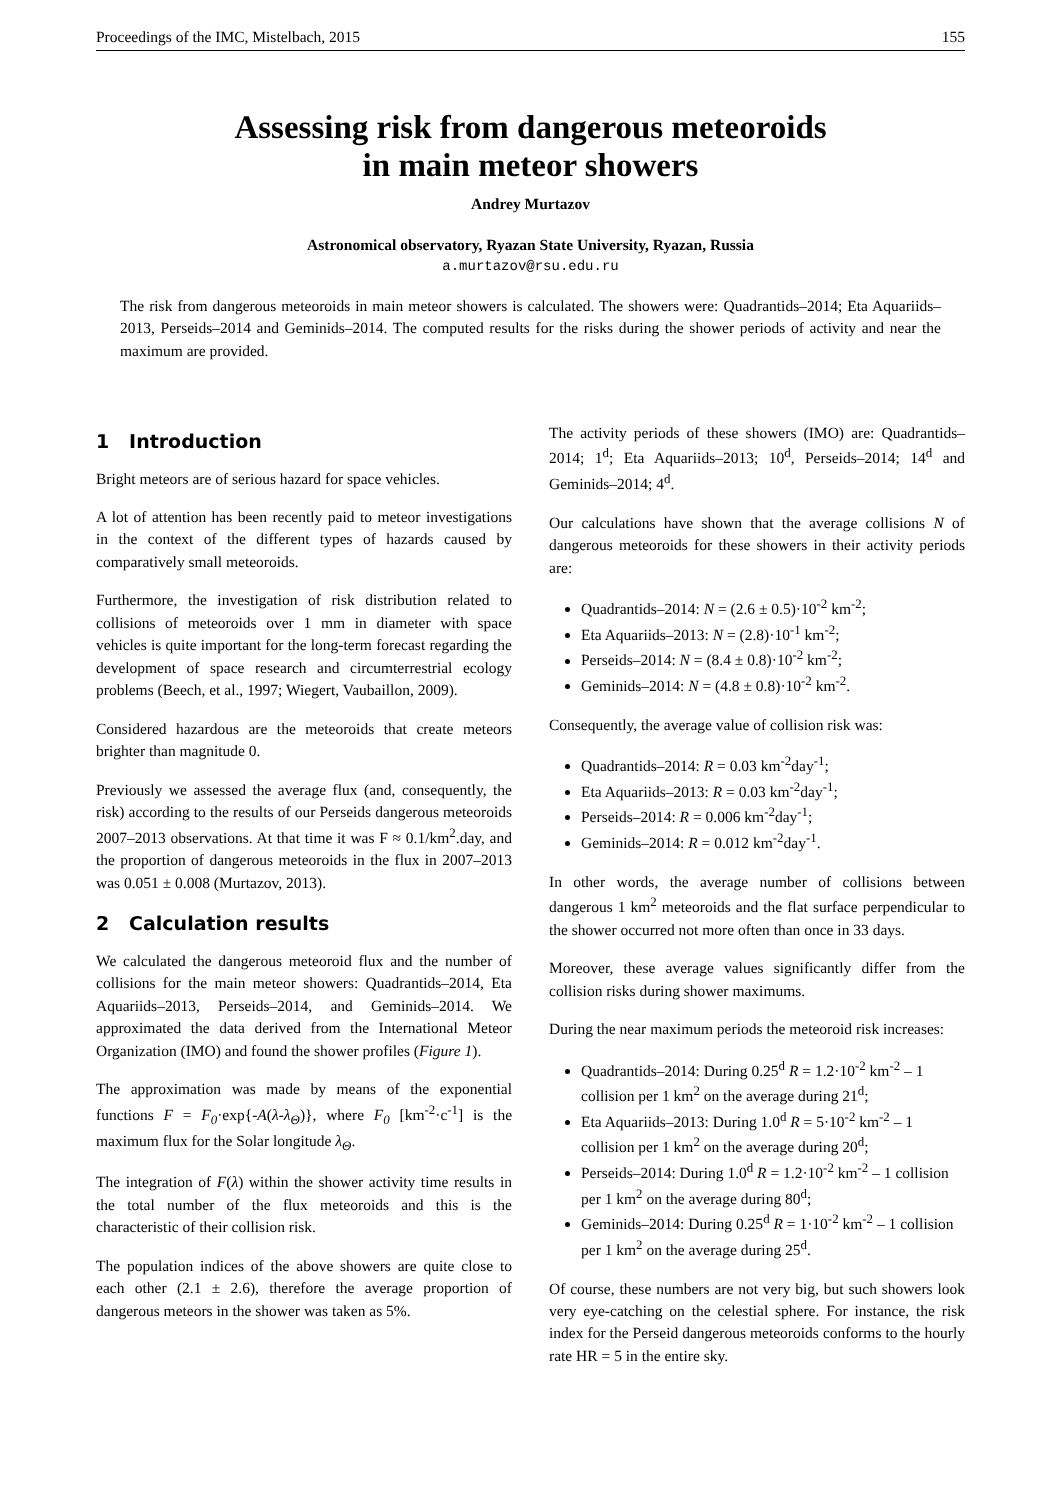Proceedings of the IMC, Mistelbach, 2015 155
Assessing risk from dangerous meteoroids
in main meteor showers
Andrey Murtazov
Astronomical observatory, Ryazan State University, Ryazan, Russia
a.murtazov@rsu.edu.ru
The risk from dangerous meteoroids in main meteor showers is calculated. The showers were: Quadrantids–2014; Eta Aquariids–2013, Perseids–2014 and Geminids–2014. The computed results for the risks during the shower periods of activity and near the maximum are provided.
1 Introduction
Bright meteors are of serious hazard for space vehicles.
A lot of attention has been recently paid to meteor investigations in the context of the different types of hazards caused by comparatively small meteoroids.
Furthermore, the investigation of risk distribution related to collisions of meteoroids over 1 mm in diameter with space vehicles is quite important for the long-term forecast regarding the development of space research and circumterrestrial ecology problems (Beech, et al., 1997; Wiegert, Vaubaillon, 2009).
Considered hazardous are the meteoroids that create meteors brighter than magnitude 0.
Previously we assessed the average flux (and, consequently, the risk) according to the results of our Perseids dangerous meteoroids 2007–2013 observations. At that time it was F ≈ 0.1/km<sup>2</sup>.day, and the proportion of dangerous meteoroids in the flux in 2007–2013 was 0.051 ± 0.008 (Murtazov, 2013).
2 Calculation results
We calculated the dangerous meteoroid flux and the number of collisions for the main meteor showers: Quadrantids–2014, Eta Aquariids–2013, Perseids–2014, and Geminids–2014. We approximated the data derived from the International Meteor Organization (IMO) and found the shower profiles (Figure 1).
The approximation was made by means of the exponential functions F = F<sub>0</sub>·exp{-A(λ-λ<sub>Θ</sub>)}, where F<sub>0</sub> [km<sup>-2</sup>·c<sup>-1</sup>] is the maximum flux for the Solar longitude λ<sub>Θ</sub>.
The integration of F(λ) within the shower activity time results in the total number of the flux meteoroids and this is the characteristic of their collision risk.
The population indices of the above showers are quite close to each other (2.1 ± 2.6), therefore the average proportion of dangerous meteors in the shower was taken as 5%.
The activity periods of these showers (IMO) are: Quadrantids–2014; 1<sup>d</sup>; Eta Aquariids–2013; 10<sup>d</sup>, Perseids–2014; 14<sup>d</sup> and Geminids–2014; 4<sup>d</sup>.
Our calculations have shown that the average collisions N of dangerous meteoroids for these showers in their activity periods are:
Quadrantids–2014: N = (2.6 ± 0.5)·10<sup>-2</sup> km<sup>-2</sup>;
Eta Aquariids–2013: N = (2.8)·10<sup>-1</sup> km<sup>-2</sup>;
Perseids–2014: N = (8.4 ± 0.8)·10<sup>-2</sup> km<sup>-2</sup>;
Geminids–2014: N = (4.8 ± 0.8)·10<sup>-2</sup> km<sup>-2</sup>.
Consequently, the average value of collision risk was:
Quadrantids–2014: R = 0.03 km<sup>-2</sup>day<sup>-1</sup>;
Eta Aquariids–2013: R = 0.03 km<sup>-2</sup>day<sup>-1</sup>;
Perseids–2014: R = 0.006 km<sup>-2</sup>day<sup>-1</sup>;
Geminids–2014: R = 0.012 km<sup>-2</sup>day<sup>-1</sup>.
In other words, the average number of collisions between dangerous 1 km<sup>2</sup> meteoroids and the flat surface perpendicular to the shower occurred not more often than once in 33 days.
Moreover, these average values significantly differ from the collision risks during shower maximums.
During the near maximum periods the meteoroid risk increases:
Quadrantids–2014: During 0.25<sup>d</sup> R = 1.2·10<sup>-2</sup> km<sup>-2</sup> – 1 collision per 1 km<sup>2</sup> on the average during 21<sup>d</sup>;
Eta Aquariids–2013: During 1.0<sup>d</sup> R = 5·10<sup>-2</sup> km<sup>-2</sup> – 1 collision per 1 km<sup>2</sup> on the average during 20<sup>d</sup>;
Perseids–2014: During 1.0<sup>d</sup> R = 1.2·10<sup>-2</sup> km<sup>-2</sup> – 1 collision per 1 km<sup>2</sup> on the average during 80<sup>d</sup>;
Geminids–2014: During 0.25<sup>d</sup> R = 1·10<sup>-2</sup> km<sup>-2</sup> – 1 collision per 1 km<sup>2</sup> on the average during 25<sup>d</sup>.
Of course, these numbers are not very big, but such showers look very eye-catching on the celestial sphere. For instance, the risk index for the Perseid dangerous meteoroids conforms to the hourly rate HR = 5 in the entire sky.